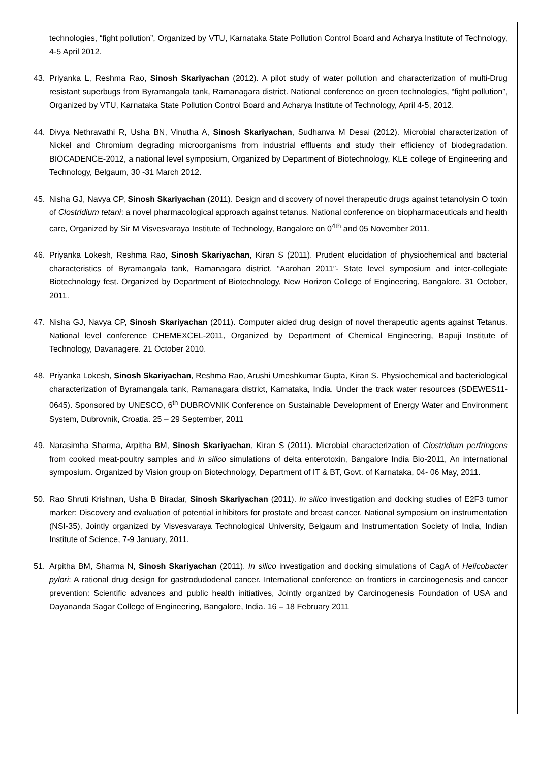technologies, “fight pollution”, Organized by VTU, Karnataka State Pollution Control Board and Acharya Institute of Technology, 4-5 April 2012.
43. Priyanka L, Reshma Rao, Sinosh Skariyachan (2012). A pilot study of water pollution and characterization of multi-Drug resistant superbugs from Byramangala tank, Ramanagara district. National conference on green technologies, “fight pollution”, Organized by VTU, Karnataka State Pollution Control Board and Acharya Institute of Technology, April 4-5, 2012.
44. Divya Nethravathi R, Usha BN, Vinutha A, Sinosh Skariyachan, Sudhanva M Desai (2012). Microbial characterization of Nickel and Chromium degrading microorganisms from industrial effluents and study their efficiency of biodegradation. BIOCADENCE-2012, a national level symposium, Organized by Department of Biotechnology, KLE college of Engineering and Technology, Belgaum, 30 -31 March 2012.
45. Nisha GJ, Navya CP, Sinosh Skariyachan (2011). Design and discovery of novel therapeutic drugs against tetanolysin O toxin of Clostridium tetani: a novel pharmacological approach against tetanus. National conference on biopharmaceuticals and health care, Organized by Sir M Visvesvaraya Institute of Technology, Bangalore on 0<sup>4th</sup> and 05 November 2011.
46. Priyanka Lokesh, Reshma Rao, Sinosh Skariyachan, Kiran S (2011). Prudent elucidation of physiochemical and bacterial characteristics of Byramangala tank, Ramanagara district. “Aarohan 2011”- State level symposium and inter-collegiate Biotechnology fest. Organized by Department of Biotechnology, New Horizon College of Engineering, Bangalore. 31 October, 2011.
47. Nisha GJ, Navya CP, Sinosh Skariyachan (2011). Computer aided drug design of novel therapeutic agents against Tetanus. National level conference CHEMEXCEL-2011, Organized by Department of Chemical Engineering, Bapuji Institute of Technology, Davanagere. 21 October 2010.
48. Priyanka Lokesh, Sinosh Skariyachan, Reshma Rao, Arushi Umeshkumar Gupta, Kiran S. Physiochemical and bacteriological characterization of Byramangala tank, Ramanagara district, Karnataka, India. Under the track water resources (SDEWES11-0645). Sponsored by UNESCO, 6<sup>th</sup> DUBROVNIK Conference on Sustainable Development of Energy Water and Environment System, Dubrovnik, Croatia. 25 – 29 September, 2011
49. Narasimha Sharma, Arpitha BM, Sinosh Skariyachan, Kiran S (2011). Microbial characterization of Clostridium perfringens from cooked meat-poultry samples and in silico simulations of delta enterotoxin, Bangalore India Bio-2011, An international symposium. Organized by Vision group on Biotechnology, Department of IT & BT, Govt. of Karnataka, 04- 06 May, 2011.
50. Rao Shruti Krishnan, Usha B Biradar, Sinosh Skariyachan (2011). In silico investigation and docking studies of E2F3 tumor marker: Discovery and evaluation of potential inhibitors for prostate and breast cancer. National symposium on instrumentation (NSI-35), Jointly organized by Visvesvaraya Technological University, Belgaum and Instrumentation Society of India, Indian Institute of Science, 7-9 January, 2011.
51. Arpitha BM, Sharma N, Sinosh Skariyachan (2011). In silico investigation and docking simulations of CagA of Helicobacter pylori: A rational drug design for gastrodudodenal cancer. International conference on frontiers in carcinogenesis and cancer prevention: Scientific advances and public health initiatives, Jointly organized by Carcinogenesis Foundation of USA and Dayananda Sagar College of Engineering, Bangalore, India. 16 – 18 February 2011